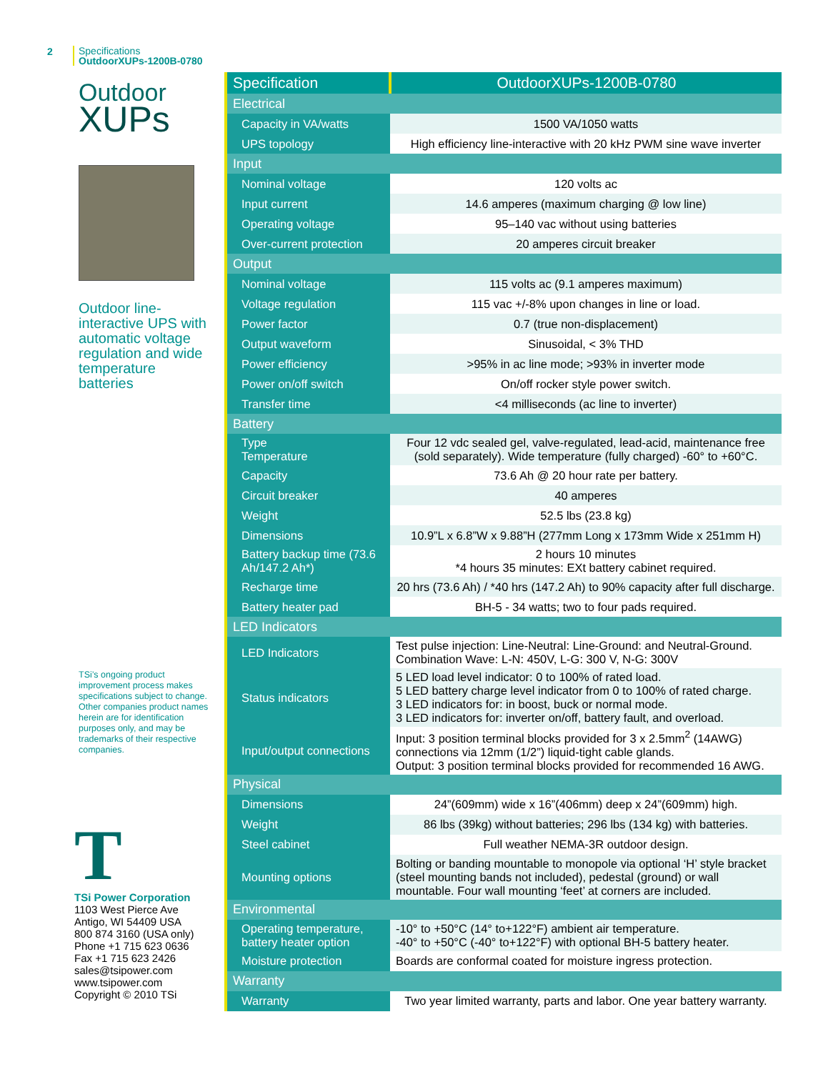2
Specifications
OutdoorXUPs-1200B-0780
Outdoor
XUPs
Outdoor line-interactive UPS with automatic voltage regulation and wide temperature batteries
TSi’s ongoing product improvement process makes specifications subject to change. Other companies product names herein are for identification purposes only, and may be trademarks of their respective companies.
T
TSi Power Corporation
1103 West Pierce Ave
Antigo, WI 54409 USA
800 874 3160 (USA only)
Phone +1 715 623 0636
Fax +1 715 623 2426
sales@tsipower.com
www.tsipower.com
Copyright © 2010 TSi
| Specification | OutdoorXUPs-1200B-0780 |
| --- | --- |
| Electrical | |
| Capacity in VA/watts | 1500 VA/1050 watts |
| UPS topology | High efficiency line-interactive with 20 kHz PWM sine wave inverter |
| Input | |
| Nominal voltage | 120 volts ac |
| Input current | 14.6 amperes (maximum charging @ low line) |
| Operating voltage | 95–140 vac without using batteries |
| Over-current protection | 20 amperes circuit breaker |
| Output | |
| Nominal voltage | 115 volts ac (9.1 amperes maximum) |
| Voltage regulation | 115 vac +/-8% upon changes in line or load. |
| Power factor | 0.7 (true non-displacement) |
| Output waveform | Sinusoidal, < 3% THD |
| Power efficiency | >95% in ac line mode; >93% in inverter mode |
| Power on/off switch | On/off rocker style power switch. |
| Transfer time | <4 milliseconds (ac line to inverter) |
| Battery | |
| Type Temperature | Four 12 vdc sealed gel, valve-regulated, lead-acid, maintenance free (sold separately). Wide temperature (fully charged) -60° to +60°C. |
| Capacity | 73.6 Ah @ 20 hour rate per battery. |
| Circuit breaker | 40 amperes |
| Weight | 52.5 lbs (23.8 kg) |
| Dimensions | 10.9”L x 6.8”W x 9.88”H (277mm Long x 173mm Wide x 251mm H) |
| Battery backup time (73.6 Ah/147.2 Ah*) | 2 hours 10 minutes *4 hours 35 minutes: EXt battery cabinet required. |
| Recharge time | 20 hrs (73.6 Ah) / *40 hrs (147.2 Ah) to 90% capacity after full discharge. |
| Battery heater pad | BH-5 - 34 watts; two to four pads required. |
| LED Indicators | |
| LED Indicators | Test pulse injection: Line-Neutral: Line-Ground: and Neutral-Ground. Combination Wave: L-N: 450V, L-G: 300 V, N-G: 300V |
| Status indicators | 5 LED load level indicator: 0 to 100% of rated load. 5 LED battery charge level indicator from 0 to 100% of rated charge. 3 LED indicators for: in boost, buck or normal mode. 3 LED indicators for: inverter on/off, battery fault, and overload. |
| Input/output connections | Input: 3 position terminal blocks provided for 3 x 2.5mm<sup>2</sup> (14AWG) connections via 12mm (1/2”) liquid-tight cable glands. Output: 3 position terminal blocks provided for recommended 16 AWG. |
| Physical | |
| Dimensions | 24”(609mm) wide x 16”(406mm) deep x 24”(609mm) high. |
| Weight | 86 lbs (39kg) without batteries; 296 lbs (134 kg) with batteries. |
| Steel cabinet | Full weather NEMA-3R outdoor design. |
| Mounting options | Bolting or banding mountable to monopole via optional ‘H’ style bracket (steel mounting bands not included), pedestal (ground) or wall mountable. Four wall mounting ‘feet’ at corners are included. |
| Environmental | |
| Operating temperature, battery heater option | -10° to +50°C (14° to+122°F) ambient air temperature. -40° to +50°C (-40° to+122°F) with optional BH-5 battery heater. |
| Moisture protection | Boards are conformal coated for moisture ingress protection. |
| Warranty | |
| Warranty | Two year limited warranty, parts and labor. One year battery warranty. |